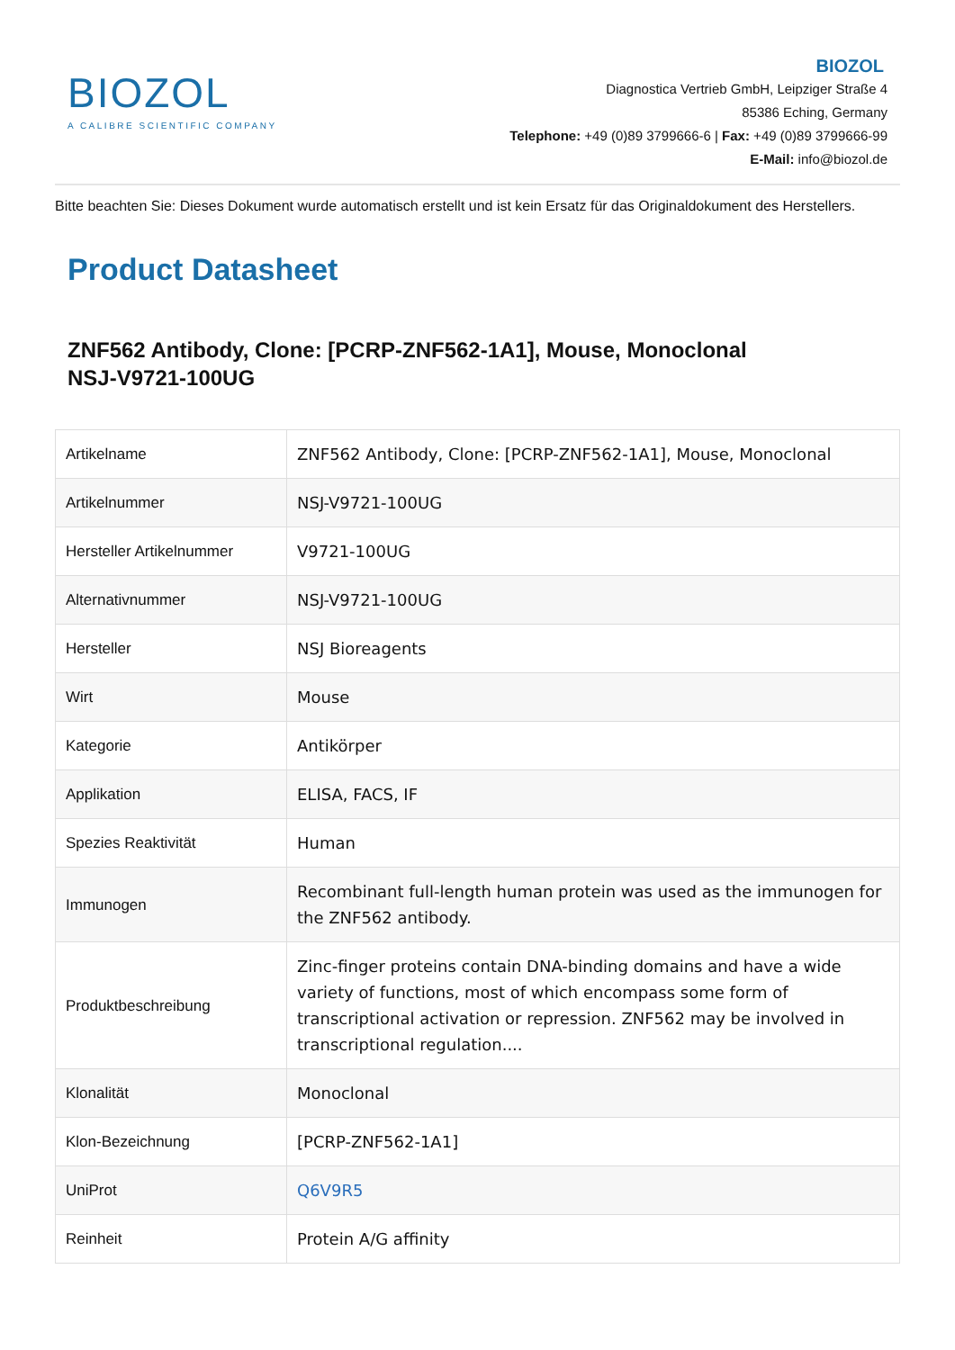BIOZOL
A CALIBRE SCIENTIFIC COMPANY
BIOZOL
Diagnostica Vertrieb GmbH, Leipziger Straße 4
85386 Eching, Germany
Telephone: +49 (0)89 3799666-6 | Fax: +49 (0)89 3799666-99
E-Mail: info@biozol.de
Bitte beachten Sie: Dieses Dokument wurde automatisch erstellt und ist kein Ersatz für das Originaldokument des Herstellers.
Product Datasheet
ZNF562 Antibody, Clone: [PCRP-ZNF562-1A1], Mouse, Monoclonal
NSJ-V9721-100UG
| Artikelname | ZNF562 Antibody, Clone: [PCRP-ZNF562-1A1], Mouse, Monoclonal |
| Artikelnummer | NSJ-V9721-100UG |
| Hersteller Artikelnummer | V9721-100UG |
| Alternativnummer | NSJ-V9721-100UG |
| Hersteller | NSJ Bioreagents |
| Wirt | Mouse |
| Kategorie | Antikörper |
| Applikation | ELISA, FACS, IF |
| Spezies Reaktivität | Human |
| Immunogen | Recombinant full-length human protein was used as the immunogen for the ZNF562 antibody. |
| Produktbeschreibung | Zinc-finger proteins contain DNA-binding domains and have a wide variety of functions, most of which encompass some form of transcriptional activation or repression. ZNF562 may be involved in transcriptional regulation.... |
| Klonalität | Monoclonal |
| Klon-Bezeichnung | [PCRP-ZNF562-1A1] |
| UniProt | Q6V9R5 |
| Reinheit | Protein A/G affinity |